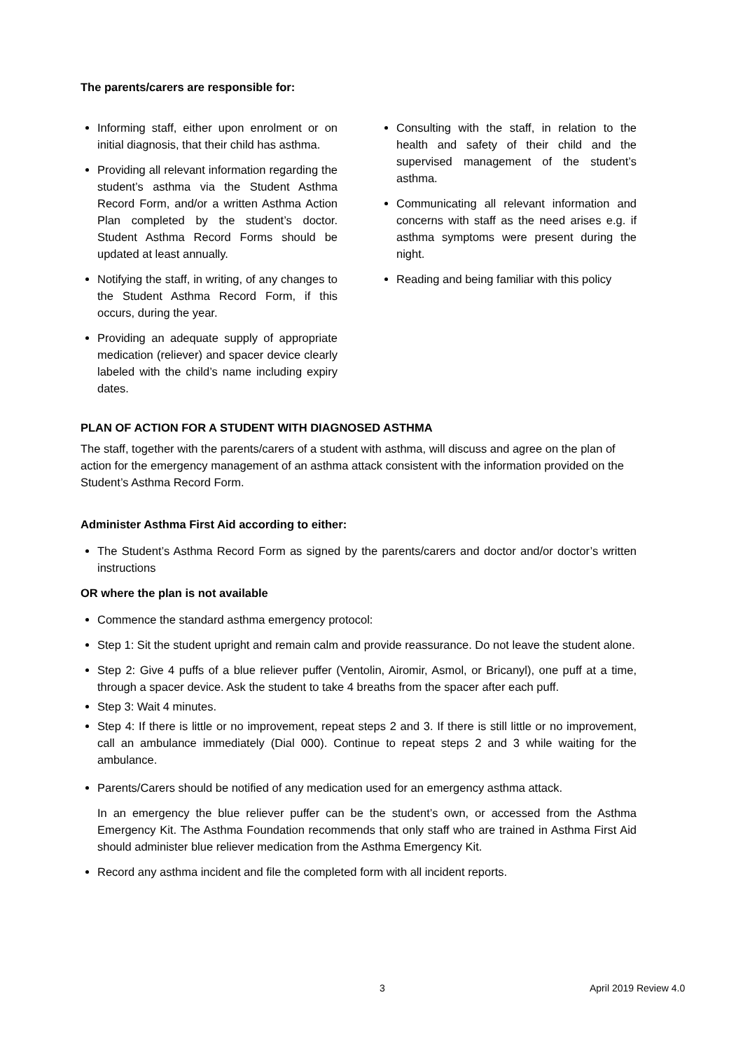The parents/carers are responsible for:
Informing staff, either upon enrolment or on initial diagnosis, that their child has asthma.
Providing all relevant information regarding the student’s asthma via the Student Asthma Record Form, and/or a written Asthma Action Plan completed by the student’s doctor. Student Asthma Record Forms should be updated at least annually.
Notifying the staff, in writing, of any changes to the Student Asthma Record Form, if this occurs, during the year.
Providing an adequate supply of appropriate medication (reliever) and spacer device clearly labeled with the child’s name including expiry dates.
Consulting with the staff, in relation to the health and safety of their child and the supervised management of the student’s asthma.
Communicating all relevant information and concerns with staff as the need arises e.g. if asthma symptoms were present during the night.
Reading and being familiar with this policy
PLAN OF ACTION FOR A STUDENT WITH DIAGNOSED ASTHMA
The staff, together with the parents/carers of a student with asthma, will discuss and agree on the plan of action for the emergency management of an asthma attack consistent with the information provided on the Student’s Asthma Record Form.
Administer Asthma First Aid according to either:
The Student’s Asthma Record Form as signed by the parents/carers and doctor and/or doctor’s written instructions
OR where the plan is not available
Commence the standard asthma emergency protocol:
Step 1: Sit the student upright and remain calm and provide reassurance. Do not leave the student alone.
Step 2: Give 4 puffs of a blue reliever puffer (Ventolin, Airomir, Asmol, or Bricanyl), one puff at a time, through a spacer device. Ask the student to take 4 breaths from the spacer after each puff.
Step 3: Wait 4 minutes.
Step 4: If there is little or no improvement, repeat steps 2 and 3. If there is still little or no improvement, call an ambulance immediately (Dial 000). Continue to repeat steps 2 and 3 while waiting for the ambulance.
Parents/Carers should be notified of any medication used for an emergency asthma attack.
In an emergency the blue reliever puffer can be the student’s own, or accessed from the Asthma Emergency Kit. The Asthma Foundation recommends that only staff who are trained in Asthma First Aid should administer blue reliever medication from the Asthma Emergency Kit.
Record any asthma incident and file the completed form with all incident reports.
3 April 2019 Review 4.0